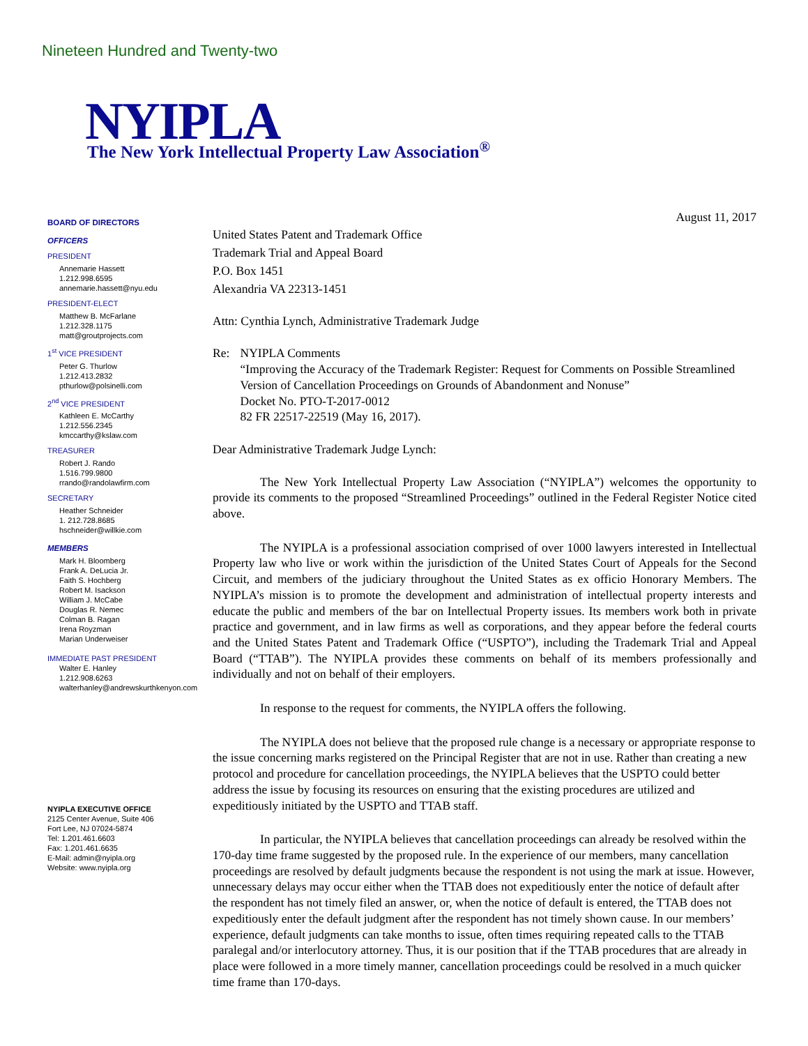Nineteen Hundred and Twenty-two
NYIPLA
The New York Intellectual Property Law Association<sup>®</sup>
BOARD OF DIRECTORS
OFFICERS
PRESIDENT
Annemarie Hassett
1.212.998.6595
annemarie.hassett@nyu.edu
PRESIDENT-ELECT
Matthew B. McFarlane
1.212.328.1175
matt@groutprojects.com
1<sup>st</sup> VICE PRESIDENT
Peter G. Thurlow
1.212.413.2832
pthurlow@polsinelli.com
2<sup>nd</sup> VICE PRESIDENT
Kathleen E. McCarthy
1.212.556.2345
kmccarthy@kslaw.com
TREASURER
Robert J. Rando
1.516.799.9800
rrando@randolawfirm.com
SECRETARY
Heather Schneider
1. 212.728.8685
hschneider@willkie.com
MEMBERS
Mark H. Bloomberg
Frank A. DeLucia Jr.
Faith S. Hochberg
Robert M. Isackson
William J. McCabe
Douglas R. Nemec
Colman B. Ragan
Irena Royzman
Marian Underweiser
IMMEDIATE PAST PRESIDENT
Walter E. Hanley
1.212.908.6263
walterhanley@andrewskurthkenyon.com
NYIPLA EXECUTIVE OFFICE
2125 Center Avenue, Suite 406
Fort Lee, NJ 07024-5874
Tel: 1.201.461.6603
Fax: 1.201.461.6635
E-Mail: admin@nyipla.org
Website: www.nyipla.org
August 11, 2017
United States Patent and Trademark Office
Trademark Trial and Appeal Board
P.O. Box 1451
Alexandria VA 22313-1451
Attn: Cynthia Lynch, Administrative Trademark Judge
Re: NYIPLA Comments
“Improving the Accuracy of the Trademark Register: Request for Comments on Possible Streamlined Version of Cancellation Proceedings on Grounds of Abandonment and Nonuse”
Docket No. PTO-T-2017-0012
82 FR 22517-22519 (May 16, 2017).
Dear Administrative Trademark Judge Lynch:
The New York Intellectual Property Law Association (“NYIPLA”) welcomes the opportunity to provide its comments to the proposed “Streamlined Proceedings” outlined in the Federal Register Notice cited above.
The NYIPLA is a professional association comprised of over 1000 lawyers interested in Intellectual Property law who live or work within the jurisdiction of the United States Court of Appeals for the Second Circuit, and members of the judiciary throughout the United States as ex officio Honorary Members. The NYIPLA’s mission is to promote the development and administration of intellectual property interests and educate the public and members of the bar on Intellectual Property issues. Its members work both in private practice and government, and in law firms as well as corporations, and they appear before the federal courts and the United States Patent and Trademark Office (“USPTO”), including the Trademark Trial and Appeal Board (“TTAB”). The NYIPLA provides these comments on behalf of its members professionally and individually and not on behalf of their employers.
In response to the request for comments, the NYIPLA offers the following.
The NYIPLA does not believe that the proposed rule change is a necessary or appropriate response to the issue concerning marks registered on the Principal Register that are not in use. Rather than creating a new protocol and procedure for cancellation proceedings, the NYIPLA believes that the USPTO could better address the issue by focusing its resources on ensuring that the existing procedures are utilized and expeditiously initiated by the USPTO and TTAB staff.
In particular, the NYIPLA believes that cancellation proceedings can already be resolved within the 170-day time frame suggested by the proposed rule. In the experience of our members, many cancellation proceedings are resolved by default judgments because the respondent is not using the mark at issue. However, unnecessary delays may occur either when the TTAB does not expeditiously enter the notice of default after the respondent has not timely filed an answer, or, when the notice of default is entered, the TTAB does not expeditiously enter the default judgment after the respondent has not timely shown cause. In our members’ experience, default judgments can take months to issue, often times requiring repeated calls to the TTAB paralegal and/or interlocutory attorney. Thus, it is our position that if the TTAB procedures that are already in place were followed in a more timely manner, cancellation proceedings could be resolved in a much quicker time frame than 170-days.